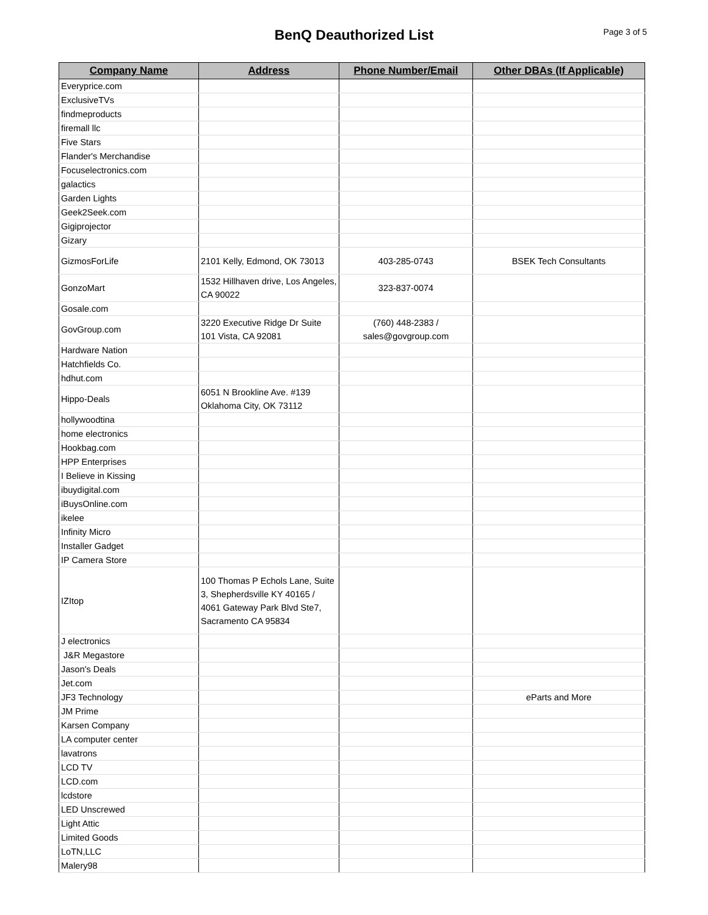BenQ Deauthorized List
Page 3 of 5
| Company Name | Address | Phone Number/Email | Other DBAs (If Applicable) |
| --- | --- | --- | --- |
| Everyprice.com | | | |
| ExclusiveTVs | | | |
| findmeproducts | | | |
| firemall llc | | | |
| Five Stars | | | |
| Flander's Merchandise | | | |
| Focuselectronics.com | | | |
| galactics | | | |
| Garden Lights | | | |
| Geek2Seek.com | | | |
| Gigiprojector | | | |
| Gizary | | | |
| GizmosForLife | 2101 Kelly, Edmond, OK 73013 | 403-285-0743 | BSEK Tech Consultants |
| GonzoMart | 1532 Hillhaven drive, Los Angeles, CA 90022 | 323-837-0074 | |
| Gosale.com | | | |
| GovGroup.com | 3220 Executive Ridge Dr Suite 101 Vista, CA 92081 | (760) 448-2383 / sales@govgroup.com | |
| Hardware Nation | | | |
| Hatchfields Co. | | | |
| hdhut.com | | | |
| Hippo-Deals | 6051 N Brookline Ave. #139 Oklahoma City, OK 73112 | | |
| hollywoodtina | | | |
| home electronics | | | |
| Hookbag.com | | | |
| HPP Enterprises | | | |
| I Believe in Kissing | | | |
| ibuydigital.com | | | |
| iBuysOnline.com | | | |
| ikelee | | | |
| Infinity Micro | | | |
| Installer Gadget | | | |
| IP Camera Store | | | |
| IZItop | 100 Thomas P Echols Lane, Suite 3, Shepherdsville KY 40165 / 4061 Gateway Park Blvd Ste7, Sacramento CA 95834 | | |
| J electronics | | | |
| J&R Megastore | | | |
| Jason's Deals | | | |
| Jet.com | | | |
| JF3 Technology | | | eParts and More |
| JM Prime | | | |
| Karsen Company | | | |
| LA computer center | | | |
| lavatrons | | | |
| LCD TV | | | |
| LCD.com | | | |
| lcdstore | | | |
| LED Unscrewed | | | |
| Light Attic | | | |
| Limited Goods | | | |
| LoTN,LLC | | | |
| Malery98 | | | |